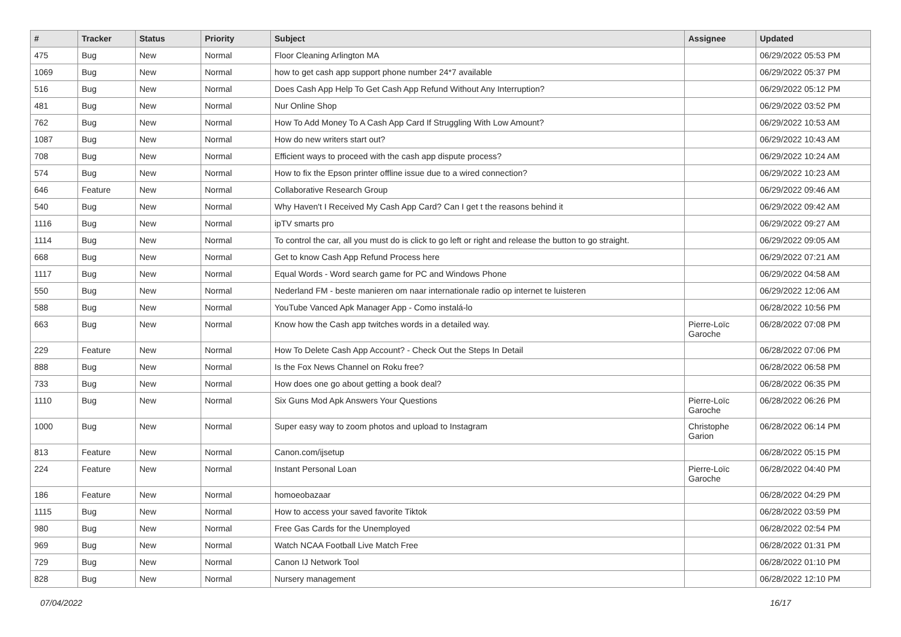| # | Tracker | Status | Priority | Subject | Assignee | Updated |
| --- | --- | --- | --- | --- | --- | --- |
| 475 | Bug | New | Normal | Floor Cleaning Arlington MA | | 06/29/2022 05:53 PM |
| 1069 | Bug | New | Normal | how to get cash app support phone number 24*7 available | | 06/29/2022 05:37 PM |
| 516 | Bug | New | Normal | Does Cash App Help To Get Cash App Refund Without Any Interruption? | | 06/29/2022 05:12 PM |
| 481 | Bug | New | Normal | Nur Online Shop | | 06/29/2022 03:52 PM |
| 762 | Bug | New | Normal | How To Add Money To A Cash App Card If Struggling With Low Amount? | | 06/29/2022 10:53 AM |
| 1087 | Bug | New | Normal | How do new writers start out? | | 06/29/2022 10:43 AM |
| 708 | Bug | New | Normal | Efficient ways to proceed with the cash app dispute process? | | 06/29/2022 10:24 AM |
| 574 | Bug | New | Normal | How to fix the Epson printer offline issue due to a wired connection? | | 06/29/2022 10:23 AM |
| 646 | Feature | New | Normal | Collaborative Research Group | | 06/29/2022 09:46 AM |
| 540 | Bug | New | Normal | Why Haven't I Received My Cash App Card? Can I get t the reasons behind it | | 06/29/2022 09:42 AM |
| 1116 | Bug | New | Normal | ipTV smarts pro | | 06/29/2022 09:27 AM |
| 1114 | Bug | New | Normal | To control the car, all you must do is click to go left or right and release the button to go straight. | | 06/29/2022 09:05 AM |
| 668 | Bug | New | Normal | Get to know Cash App Refund Process here | | 06/29/2022 07:21 AM |
| 1117 | Bug | New | Normal | Equal Words - Word search game for PC and Windows Phone | | 06/29/2022 04:58 AM |
| 550 | Bug | New | Normal | Nederland FM - beste manieren om naar internationale radio op internet te luisteren | | 06/29/2022 12:06 AM |
| 588 | Bug | New | Normal | YouTube Vanced Apk Manager App - Como instalá-lo | | 06/28/2022 10:56 PM |
| 663 | Bug | New | Normal | Know how the Cash app twitches words in a detailed way. | Pierre-Loïc Garoche | 06/28/2022 07:08 PM |
| 229 | Feature | New | Normal | How To Delete Cash App Account? - Check Out the Steps In Detail | | 06/28/2022 07:06 PM |
| 888 | Bug | New | Normal | Is the Fox News Channel on Roku free? | | 06/28/2022 06:58 PM |
| 733 | Bug | New | Normal | How does one go about getting a book deal? | | 06/28/2022 06:35 PM |
| 1110 | Bug | New | Normal | Six Guns Mod Apk Answers Your Questions | Pierre-Loïc Garoche | 06/28/2022 06:26 PM |
| 1000 | Bug | New | Normal | Super easy way to zoom photos and upload to Instagram | Christophe Garion | 06/28/2022 06:14 PM |
| 813 | Feature | New | Normal | Canon.com/ijsetup | | 06/28/2022 05:15 PM |
| 224 | Feature | New | Normal | Instant Personal Loan | Pierre-Loïc Garoche | 06/28/2022 04:40 PM |
| 186 | Feature | New | Normal | homoeobazaar | | 06/28/2022 04:29 PM |
| 1115 | Bug | New | Normal | How to access your saved favorite Tiktok | | 06/28/2022 03:59 PM |
| 980 | Bug | New | Normal | Free Gas Cards for the Unemployed | | 06/28/2022 02:54 PM |
| 969 | Bug | New | Normal | Watch NCAA Football Live Match Free | | 06/28/2022 01:31 PM |
| 729 | Bug | New | Normal | Canon IJ Network Tool | | 06/28/2022 01:10 PM |
| 828 | Bug | New | Normal | Nursery management | | 06/28/2022 12:10 PM |
07/04/2022 16/17